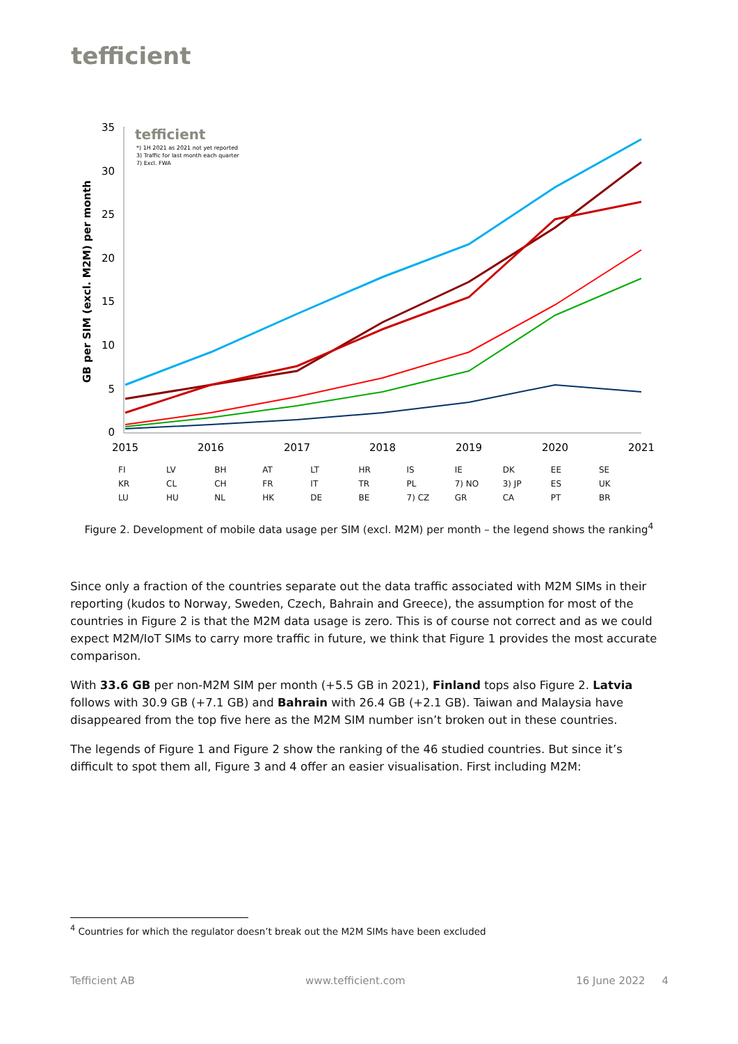tefficient
GB per SIM (excl. M2M) per month
35
30
25
20
15
10
5
0
2015
2016
2017
2018
2019
2020
2021
tefficient
*) 1H 2021 as 2021 not yet reported
3) Traffic for last month each quarter
7) Excl. FWA
FI LV BH AT LT HR IS IE DK EE SE KR CL CH FR IT TR PL 7) NO 3) JP ES UK LU HU NL HK DE BE 7) CZ GR CA PT BR
Figure 2. Development of mobile data usage per SIM (excl. M2M) per month – the legend shows the ranking<sup>4</sup>
Since only a fraction of the countries separate out the data traffic associated with M2M SIMs in their reporting (kudos to Norway, Sweden, Czech, Bahrain and Greece), the assumption for most of the countries in Figure 2 is that the M2M data usage is zero. This is of course not correct and as we could expect M2M/IoT SIMs to carry more traffic in future, we think that Figure 1 provides the most accurate comparison.
With 33.6 GB per non-M2M SIM per month (+5.5 GB in 2021), Finland tops also Figure 2. Latvia follows with 30.9 GB (+7.1 GB) and Bahrain with 26.4 GB (+2.1 GB). Taiwan and Malaysia have disappeared from the top five here as the M2M SIM number isn’t broken out in these countries.
The legends of Figure 1 and Figure 2 show the ranking of the 46 studied countries. But since it’s difficult to spot them all, Figure 3 and 4 offer an easier visualisation. First including M2M:
<sup>4</sup> Countries for which the regulator doesn’t break out the M2M SIMs have been excluded
Tefficient AB www.tefficient.com 16 June 2022 4